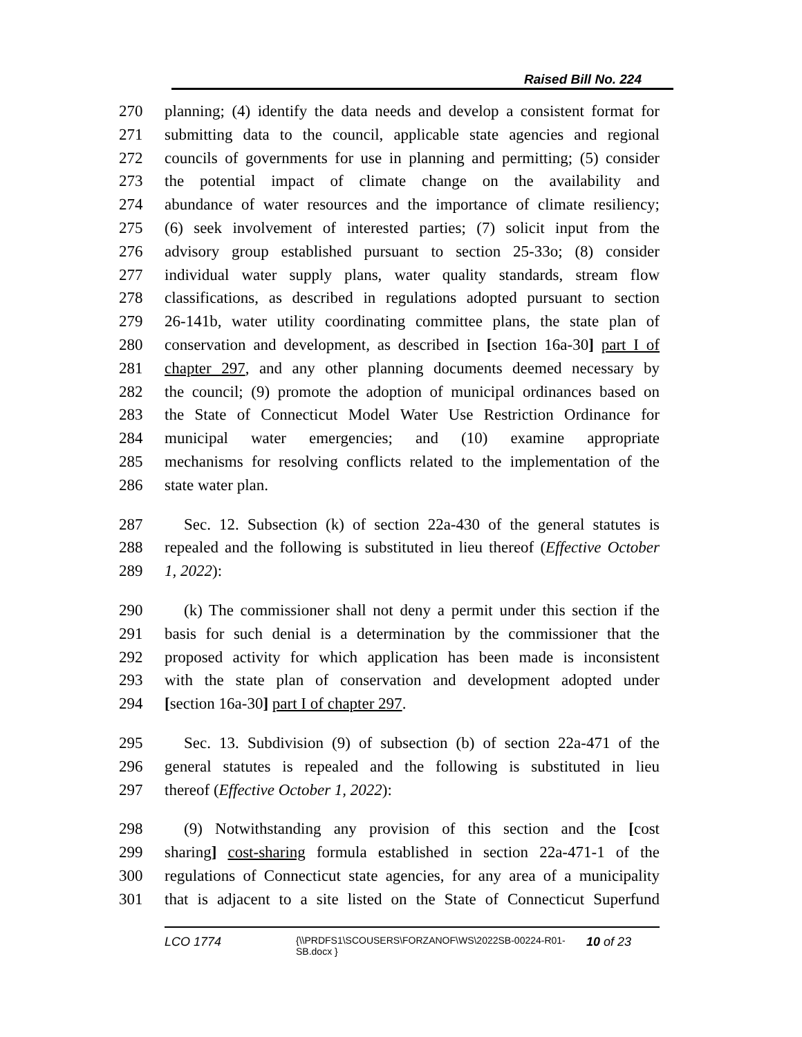Raised Bill No. 224
270 planning; (4) identify the data needs and develop a consistent format for
271 submitting data to the council, applicable state agencies and regional
272 councils of governments for use in planning and permitting; (5) consider
273 the potential impact of climate change on the availability and
274 abundance of water resources and the importance of climate resiliency;
275 (6) seek involvement of interested parties; (7) solicit input from the
276 advisory group established pursuant to section 25-33o; (8) consider
277 individual water supply plans, water quality standards, stream flow
278 classifications, as described in regulations adopted pursuant to section
279 26-141b, water utility coordinating committee plans, the state plan of
280 conservation and development, as described in [section 16a-30] part I of
281 chapter 297, and any other planning documents deemed necessary by
282 the council; (9) promote the adoption of municipal ordinances based on
283 the State of Connecticut Model Water Use Restriction Ordinance for
284 municipal water emergencies; and (10) examine appropriate
285 mechanisms for resolving conflicts related to the implementation of the
286 state water plan.
287 Sec. 12. Subsection (k) of section 22a-430 of the general statutes is
288 repealed and the following is substituted in lieu thereof (Effective October
289 1, 2022):
290 (k) The commissioner shall not deny a permit under this section if the
291 basis for such denial is a determination by the commissioner that the
292 proposed activity for which application has been made is inconsistent
293 with the state plan of conservation and development adopted under
294 [section 16a-30] part I of chapter 297.
295 Sec. 13. Subdivision (9) of subsection (b) of section 22a-471 of the
296 general statutes is repealed and the following is substituted in lieu
297 thereof (Effective October 1, 2022):
298 (9) Notwithstanding any provision of this section and the [cost
299 sharing] cost-sharing formula established in section 22a-471-1 of the
300 regulations of Connecticut state agencies, for any area of a municipality
301 that is adjacent to a site listed on the State of Connecticut Superfund
LCO 1774
{\\PRDFS1\SCOUSERS\FORZANOF\WS\2022SB-00224-R01-SB.docx }
10 of 23